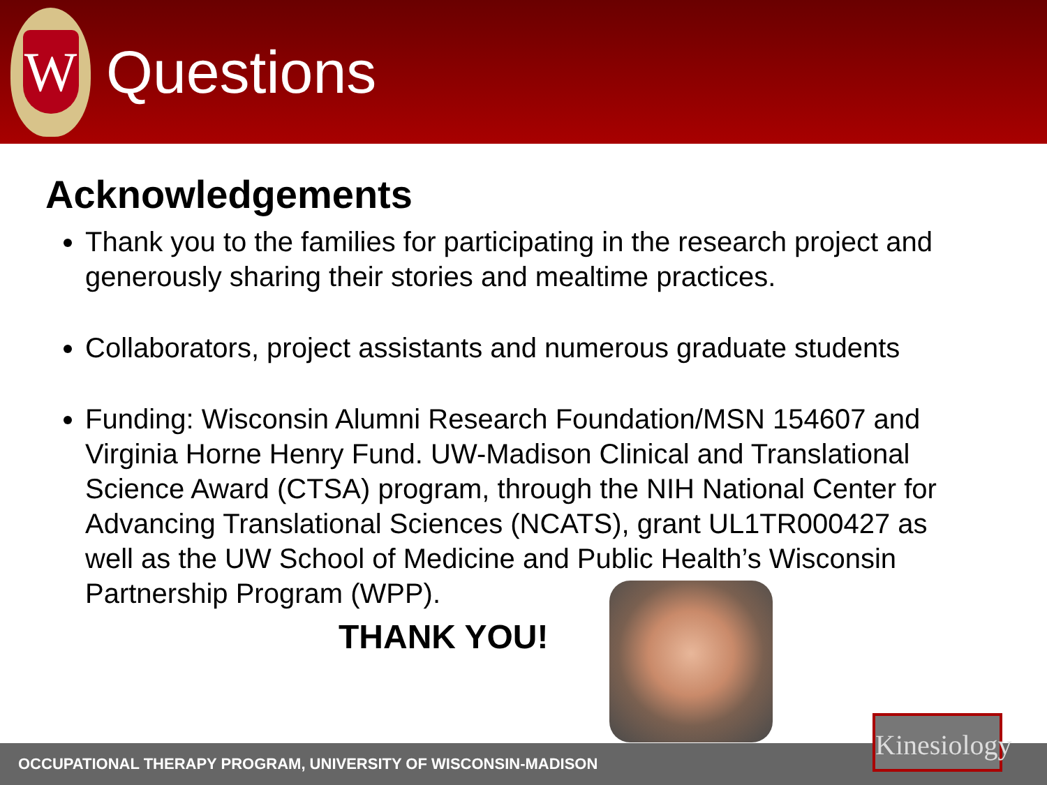W
Questions
Acknowledgements
Thank you to the families for participating in the research project and generously sharing their stories and mealtime practices.
Collaborators, project assistants and numerous graduate students
Funding: Wisconsin Alumni Research Foundation/MSN 154607 and Virginia Horne Henry Fund. UW-Madison Clinical and Translational Science Award (CTSA) program, through the NIH National Center for Advancing Translational Sciences (NCATS), grant UL1TR000427 as well as the UW School of Medicine and Public Health’s Wisconsin Partnership Program (WPP).
THANK YOU!
OCCUPATIONAL THERAPY PROGRAM, UNIVERSITY OF WISCONSIN-MADISON
Kinesiology